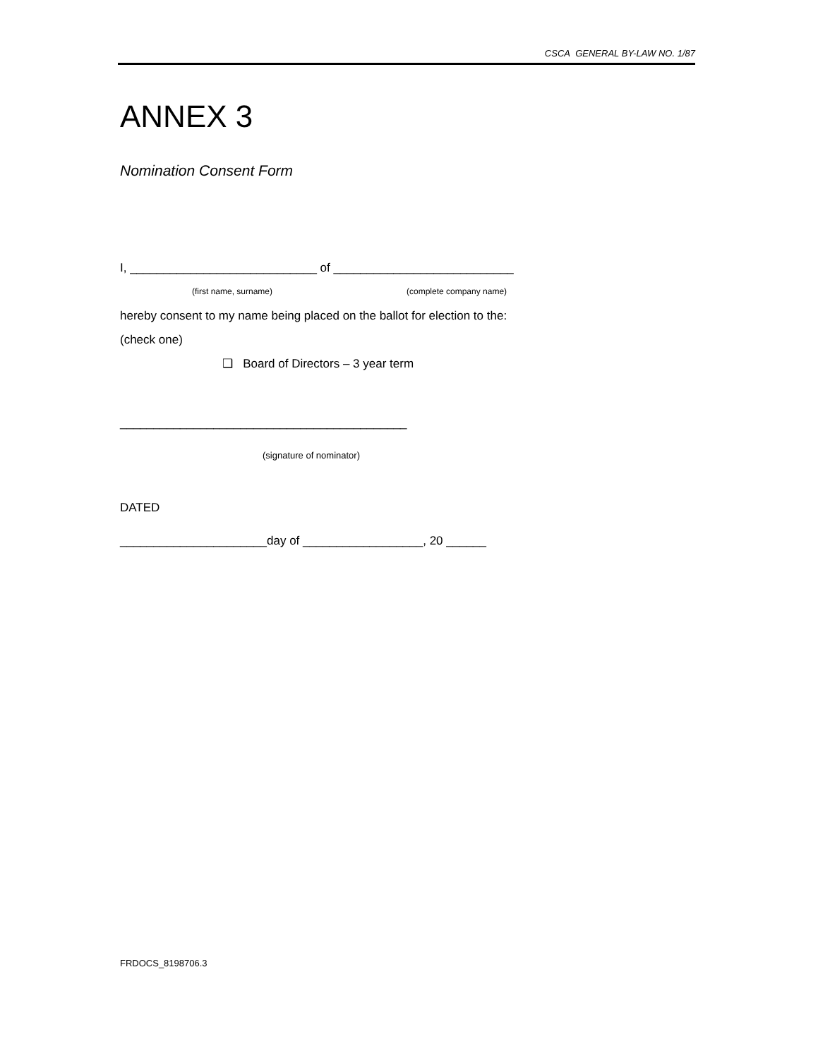CSCA GENERAL BY-LAW NO. 1/87
ANNEX 3
Nomination Consent Form
I, ____________________________ of ___________________________
(first name, surname) (complete company name)
hereby consent to my name being placed on the ballot for election to the:
(check one)
❑ Board of Directors – 3 year term
___________________________________________
(signature of nominator)
DATED
______________________day of __________________, 20 ______
FRDOCS_8198706.3